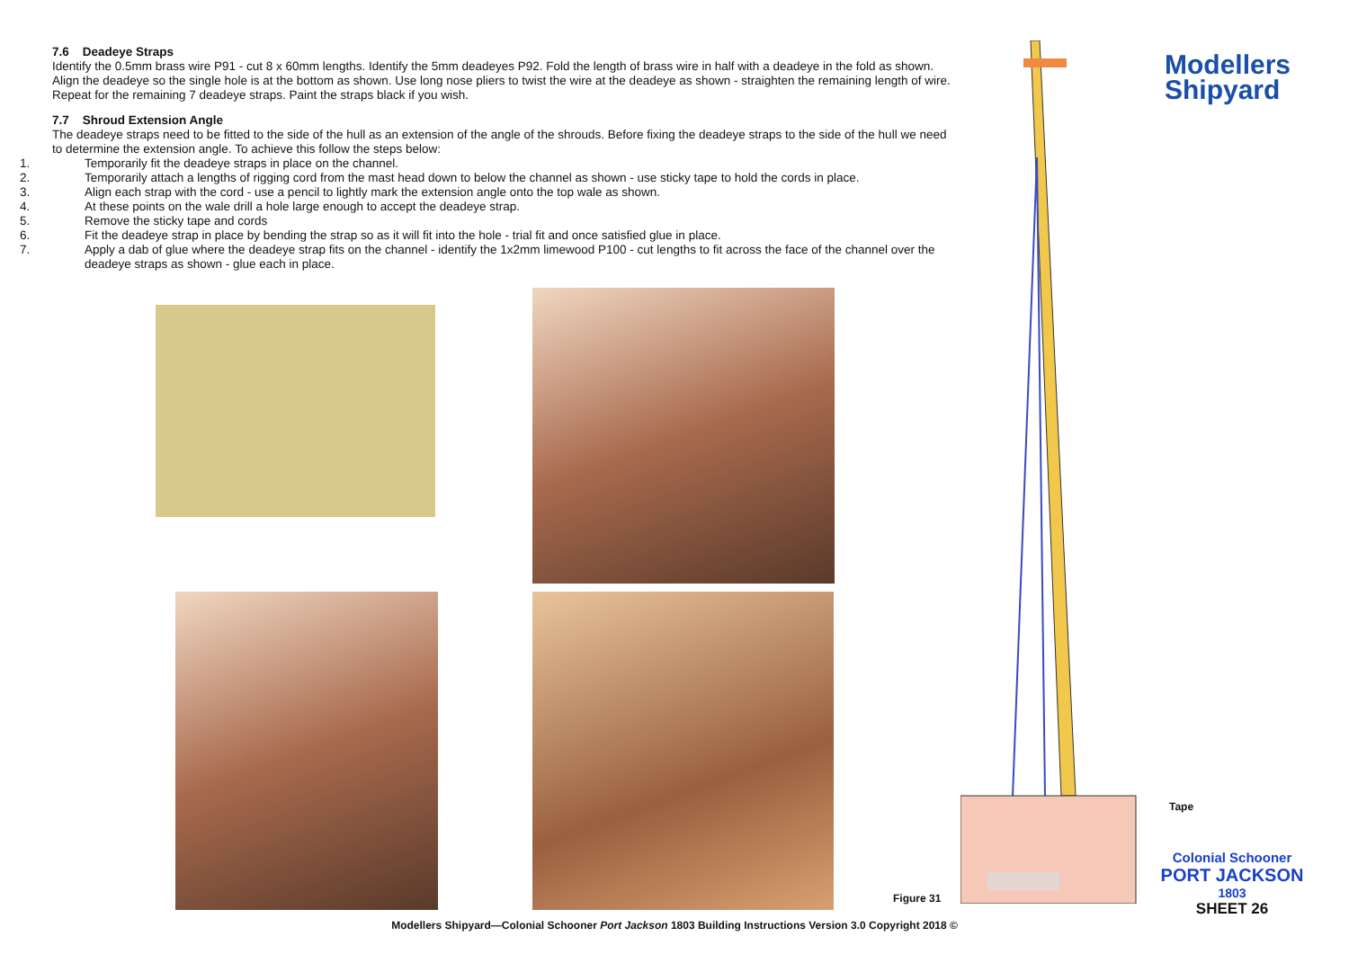7.6 Deadeye Straps
Identify the 0.5mm brass wire P91 - cut 8 x 60mm lengths. Identify the 5mm deadeyes P92. Fold the length of brass wire in half with a deadeye in the fold as shown. Align the deadeye so the single hole is at the bottom as shown. Use long nose pliers to twist the wire at the deadeye as shown - straighten the remaining length of wire. Repeat for the remaining 7 deadeye straps. Paint the straps black if you wish.
7.7 Shroud Extension Angle
The deadeye straps need to be fitted to the side of the hull as an extension of the angle of the shrouds. Before fixing the deadeye straps to the side of the hull we need to determine the extension angle. To achieve this follow the steps below:
1. Temporarily fit the deadeye straps in place on the channel.
2. Temporarily attach a lengths of rigging cord from the mast head down to below the channel as shown - use sticky tape to hold the cords in place.
3. Align each strap with the cord - use a pencil to lightly mark the extension angle onto the top wale as shown.
4. At these points on the wale drill a hole large enough to accept the deadeye strap.
5. Remove the sticky tape and cords
6. Fit the deadeye strap in place by bending the strap so as it will fit into the hole - trial fit and once satisfied glue in place.
7. Apply a dab of glue where the deadeye strap fits on the channel - identify the 1x2mm limewood P100 - cut lengths to fit across the face of the channel over the deadeye straps as shown - glue each in place.
Modellers
Shipyard
Tape
Figure 31
Colonial Schooner
PORT JACKSON
1803
SHEET 26
Modellers Shipyard—Colonial Schooner Port Jackson 1803 Building Instructions Version 3.0 Copyright 2018 ©